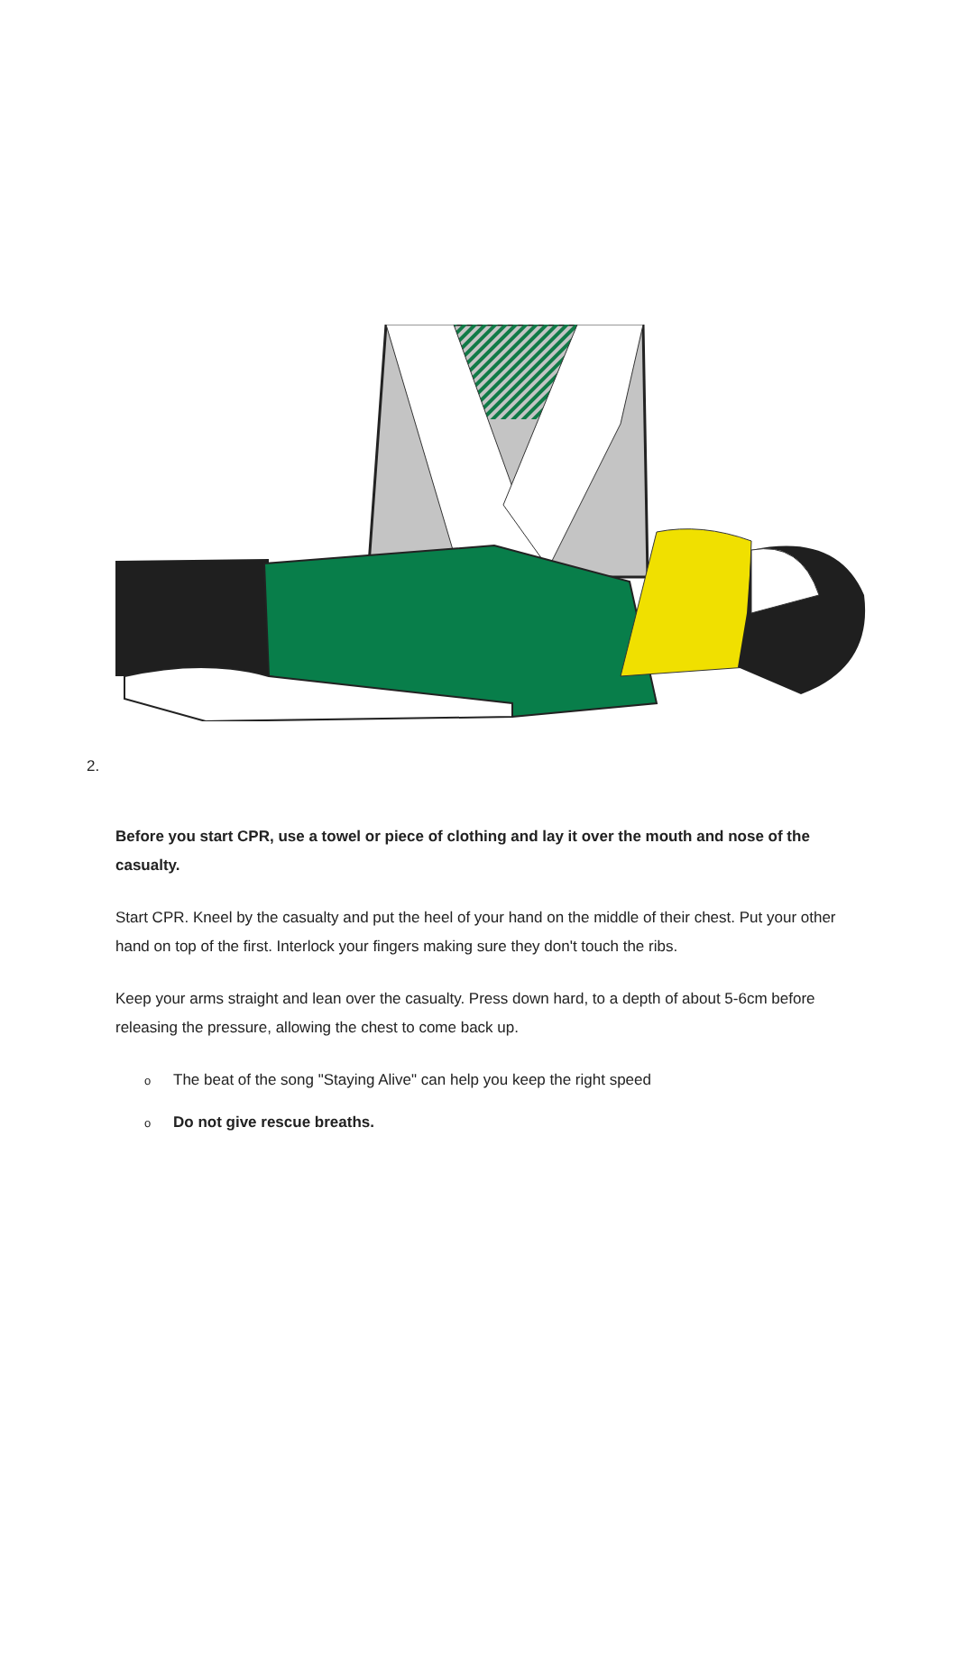2.
Before you start CPR, use a towel or piece of clothing and lay it over the mouth and nose of the casualty.
Start CPR. Kneel by the casualty and put the heel of your hand on the middle of their chest. Put your other hand on top of the first. Interlock your fingers making sure they don't touch the ribs.
Keep your arms straight and lean over the casualty. Press down hard, to a depth of about 5-6cm before releasing the pressure, allowing the chest to come back up.
o The beat of the song "Staying Alive" can help you keep the right speed
o Do not give rescue breaths.